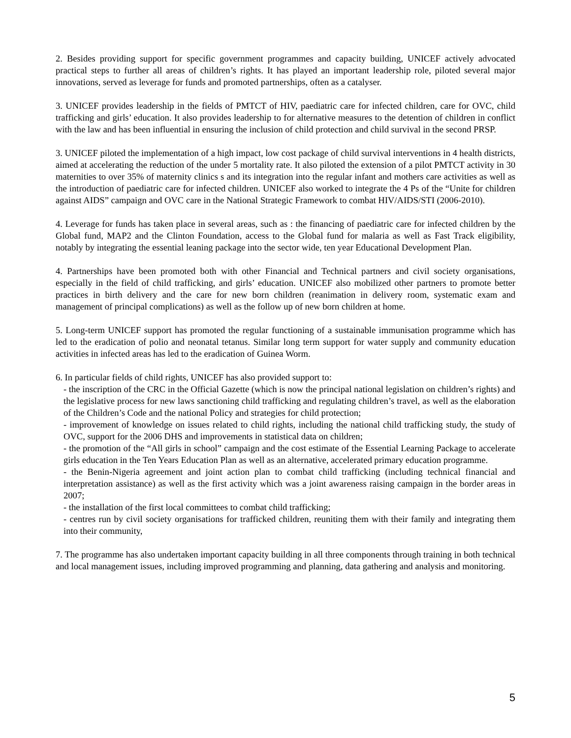2. Besides providing support for specific government programmes and capacity building, UNICEF actively advocated practical steps to further all areas of children’s rights. It has played an important leadership role, piloted several major innovations, served as leverage for funds and promoted partnerships, often as a catalyser.
3. UNICEF provides leadership in the fields of PMTCT of HIV, paediatric care for infected children, care for OVC, child trafficking and girls’ education. It also provides leadership to for alternative measures to the detention of children in conflict with the law and has been influential in ensuring the inclusion of child protection and child survival in the second PRSP.
3. UNICEF piloted the implementation of a high impact, low cost package of child survival interventions in 4 health districts, aimed at accelerating the reduction of the under 5 mortality rate. It also piloted the extension of a pilot PMTCT activity in 30 maternities to over 35% of maternity clinics s and its integration into the regular infant and mothers care activities as well as the introduction of paediatric care for infected children. UNICEF also worked to integrate the 4 Ps of the “Unite for children against AIDS” campaign and OVC care in the National Strategic Framework to combat HIV/AIDS/STI (2006-2010).
4. Leverage for funds has taken place in several areas, such as : the financing of paediatric care for infected children by the Global fund, MAP2 and the Clinton Foundation, access to the Global fund for malaria as well as Fast Track eligibility, notably by integrating the essential leaning package into the sector wide, ten year Educational Development Plan.
4. Partnerships have been promoted both with other Financial and Technical partners and civil society organisations, especially in the field of child trafficking, and girls’ education. UNICEF also mobilized other partners to promote better practices in birth delivery and the care for new born children (reanimation in delivery room, systematic exam and management of principal complications) as well as the follow up of new born children at home.
5. Long-term UNICEF support has promoted the regular functioning of a sustainable immunisation programme which has led to the eradication of polio and neonatal tetanus. Similar long term support for water supply and community education activities in infected areas has led to the eradication of Guinea Worm.
6. In particular fields of child rights, UNICEF has also provided support to:
- the inscription of the CRC in the Official Gazette (which is now the principal national legislation on children’s rights) and the legislative process for new laws sanctioning child trafficking and regulating children’s travel, as well as the elaboration of the Children’s Code and the national Policy and strategies for child protection;
- improvement of knowledge on issues related to child rights, including the national child trafficking study, the study of OVC, support for the 2006 DHS and improvements in statistical data on children;
- the promotion of the “All girls in school” campaign and the cost estimate of the Essential Learning Package to accelerate girls education in the Ten Years Education Plan as well as an alternative, accelerated primary education programme.
- the Benin-Nigeria agreement and joint action plan to combat child trafficking (including technical financial and interpretation assistance) as well as the first activity which was a joint awareness raising campaign in the border areas in 2007;
- the installation of the first local committees to combat child trafficking;
- centres run by civil society organisations for trafficked children, reuniting them with their family and integrating them into their community,
7. The programme has also undertaken important capacity building in all three components through training in both technical and local management issues, including improved programming and planning, data gathering and analysis and monitoring.
5